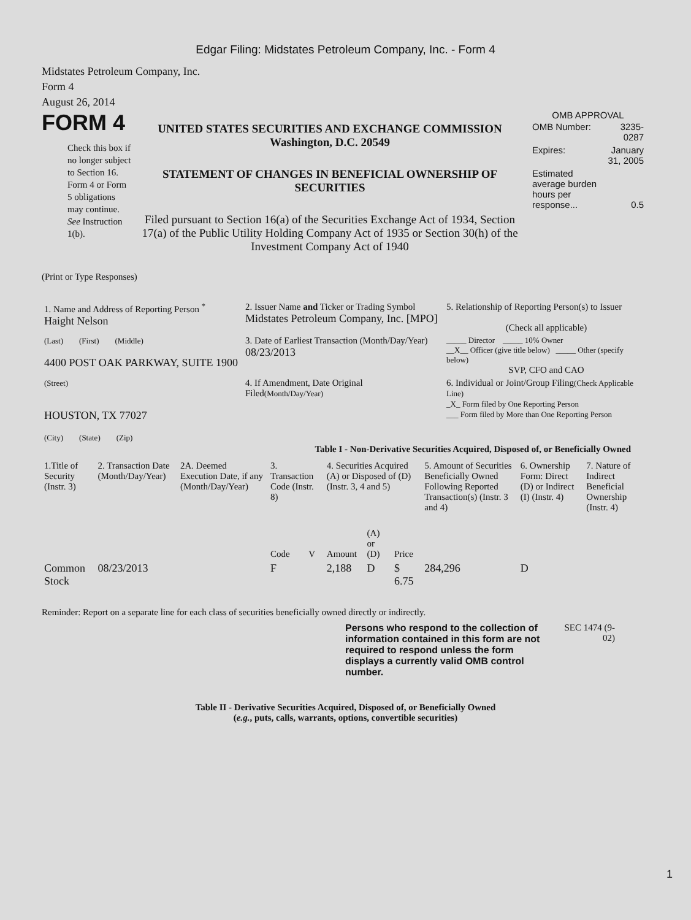Edgar Filing: Midstates Petroleum Company, Inc. - Form 4
Midstates Petroleum Company, Inc.
Form 4
August 26, 2014
FORM 4
Check this box if no longer subject to Section 16. Form 4 or Form 5 obligations may continue. See Instruction 1(b).
UNITED STATES SECURITIES AND EXCHANGE COMMISSION
Washington, D.C. 20549
STATEMENT OF CHANGES IN BENEFICIAL OWNERSHIP OF SECURITIES
Filed pursuant to Section 16(a) of the Securities Exchange Act of 1934, Section 17(a) of the Public Utility Holding Company Act of 1935 or Section 30(h) of the Investment Company Act of 1940
OMB APPROVAL
| OMB Number: | 3235-0287 |
| Expires: | January 31, 2005 |
| Estimated average burden hours per response... | 0.5 |
(Print or Type Responses)
| 1. Name and Address of Reporting Person <sup>*</sup> Haight Nelson | 2. Issuer Name and Ticker or Trading Symbol Midstates Petroleum Company, Inc. [MPO] | 5. Relationship of Reporting Person(s) to Issuer (Check all applicable) |
| (Last) (First) (Middle) 4400 POST OAK PARKWAY, SUITE 1900 | 3. Date of Earliest Transaction (Month/Day/Year) 08/23/2013 | _____ Director _____ 10% Owner __X__ Officer (give title below) _____ Other (specify below) SVP, CFO and CAO |
| (Street) HOUSTON, TX 77027 (City) (State) (Zip) | 4. If Amendment, Date Original Filed (Month/Day/Year) | 6. Individual or Joint/Group Filing (Check Applicable Line) _X_ Form filed by One Reporting Person ___ Form filed by More than One Reporting Person |
Table I - Non-Derivative Securities Acquired, Disposed of, or Beneficially Owned
| 1.Title of Security (Instr. 3) | 2. Transaction Date (Month/Day/Year) | 2A. Deemed Execution Date, if any (Month/Day/Year) | 3. Transaction Code (Instr. 8) | | 4. Securities Acquired (A) or Disposed of (D) (Instr. 3, 4 and 5) | | | 5. Amount of Securities Beneficially Owned Following Reported Transaction(s) (Instr. 3 and 4) | 6. Ownership Form: Direct (D) or Indirect (I) (Instr. 4) | 7. Nature of Indirect Beneficial Ownership (Instr. 4) |
| --- | --- | --- | --- | --- | --- | --- | --- | --- | --- | --- |
| | | | Code | V | Amount | (A) or (D) | Price | | | |
| Common Stock | 08/23/2013 | | F | | 2,188 | D | $ 6.75 | 284,296 | D | |
Reminder: Report on a separate line for each class of securities beneficially owned directly or indirectly.
Persons who respond to the collection of information contained in this form are not required to respond unless the form displays a currently valid OMB control number.
SEC 1474 (9-02)
Table II - Derivative Securities Acquired, Disposed of, or Beneficially Owned
(e.g., puts, calls, warrants, options, convertible securities)
1